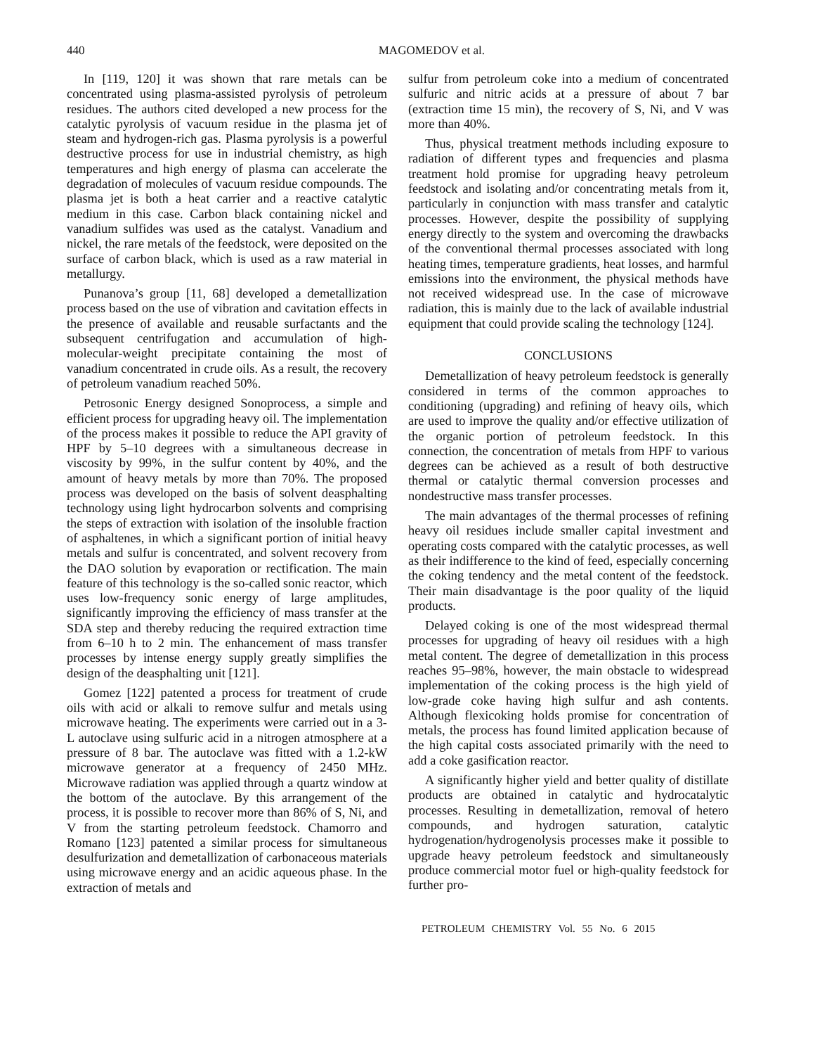440 MAGOMEDOV et al.
In [119, 120] it was shown that rare metals can be concentrated using plasma-assisted pyrolysis of petroleum residues. The authors cited developed a new process for the catalytic pyrolysis of vacuum residue in the plasma jet of steam and hydrogen-rich gas. Plasma pyrolysis is a powerful destructive process for use in industrial chemistry, as high temperatures and high energy of plasma can accelerate the degradation of molecules of vacuum residue compounds. The plasma jet is both a heat carrier and a reactive catalytic medium in this case. Carbon black containing nickel and vanadium sulfides was used as the catalyst. Vanadium and nickel, the rare metals of the feedstock, were deposited on the surface of carbon black, which is used as a raw material in metallurgy.
Punanova’s group [11, 68] developed a demetallization process based on the use of vibration and cavitation effects in the presence of available and reusable surfactants and the subsequent centrifugation and accumulation of high-molecular-weight precipitate containing the most of vanadium concentrated in crude oils. As a result, the recovery of petroleum vanadium reached 50%.
Petrosonic Energy designed Sonoprocess, a simple and efficient process for upgrading heavy oil. The implementation of the process makes it possible to reduce the API gravity of HPF by 5–10 degrees with a simultaneous decrease in viscosity by 99%, in the sulfur content by 40%, and the amount of heavy metals by more than 70%. The proposed process was developed on the basis of solvent deasphalting technology using light hydrocarbon solvents and comprising the steps of extraction with isolation of the insoluble fraction of asphaltenes, in which a significant portion of initial heavy metals and sulfur is concentrated, and solvent recovery from the DAO solution by evaporation or rectification. The main feature of this technology is the so-called sonic reactor, which uses low-frequency sonic energy of large amplitudes, significantly improving the efficiency of mass transfer at the SDA step and thereby reducing the required extraction time from 6–10 h to 2 min. The enhancement of mass transfer processes by intense energy supply greatly simplifies the design of the deasphalting unit [121].
Gomez [122] patented a process for treatment of crude oils with acid or alkali to remove sulfur and metals using microwave heating. The experiments were carried out in a 3-L autoclave using sulfuric acid in a nitrogen atmosphere at a pressure of 8 bar. The autoclave was fitted with a 1.2-kW microwave generator at a frequency of 2450 MHz. Microwave radiation was applied through a quartz window at the bottom of the autoclave. By this arrangement of the process, it is possible to recover more than 86% of S, Ni, and V from the starting petroleum feedstock. Chamorro and Romano [123] patented a similar process for simultaneous desulfurization and demetallization of carbonaceous materials using microwave energy and an acidic aqueous phase. In the extraction of metals and
sulfur from petroleum coke into a medium of concentrated sulfuric and nitric acids at a pressure of about 7 bar (extraction time 15 min), the recovery of S, Ni, and V was more than 40%.
Thus, physical treatment methods including exposure to radiation of different types and frequencies and plasma treatment hold promise for upgrading heavy petroleum feedstock and isolating and/or concentrating metals from it, particularly in conjunction with mass transfer and catalytic processes. However, despite the possibility of supplying energy directly to the system and overcoming the drawbacks of the conventional thermal processes associated with long heating times, temperature gradients, heat losses, and harmful emissions into the environment, the physical methods have not received widespread use. In the case of microwave radiation, this is mainly due to the lack of available industrial equipment that could provide scaling the technology [124].
CONCLUSIONS
Demetallization of heavy petroleum feedstock is generally considered in terms of the common approaches to conditioning (upgrading) and refining of heavy oils, which are used to improve the quality and/or effective utilization of the organic portion of petroleum feedstock. In this connection, the concentration of metals from HPF to various degrees can be achieved as a result of both destructive thermal or catalytic thermal conversion processes and nondestructive mass transfer processes.
The main advantages of the thermal processes of refining heavy oil residues include smaller capital investment and operating costs compared with the catalytic processes, as well as their indifference to the kind of feed, especially concerning the coking tendency and the metal content of the feedstock. Their main disadvantage is the poor quality of the liquid products.
Delayed coking is one of the most widespread thermal processes for upgrading of heavy oil residues with a high metal content. The degree of demetallization in this process reaches 95–98%, however, the main obstacle to widespread implementation of the coking process is the high yield of low-grade coke having high sulfur and ash contents. Although flexicoking holds promise for concentration of metals, the process has found limited application because of the high capital costs associated primarily with the need to add a coke gasification reactor.
A significantly higher yield and better quality of distillate products are obtained in catalytic and hydrocatalytic processes. Resulting in demetallization, removal of hetero compounds, and hydrogen saturation, catalytic hydrogenation/hydrogenolysis processes make it possible to upgrade heavy petroleum feedstock and simultaneously produce commercial motor fuel or high-quality feedstock for further pro-
PETROLEUM CHEMISTRY Vol. 55 No. 6 2015